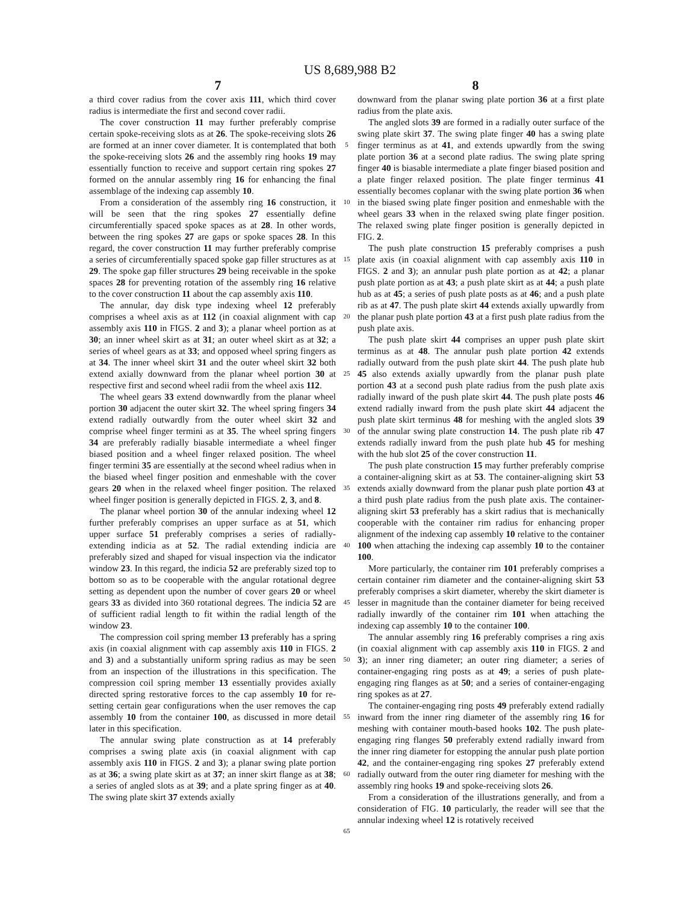US 8,689,988 B2
7 8
a third cover radius from the cover axis 111, which third cover radius is intermediate the first and second cover radii.
The cover construction 11 may further preferably comprise certain spoke-receiving slots as at 26. The spoke-receiving slots 26 are formed at an inner cover diameter. It is contemplated that both the spoke-receiving slots 26 and the assembly ring hooks 19 may essentially function to receive and support certain ring spokes 27 formed on the annular assembly ring 16 for enhancing the final assemblage of the indexing cap assembly 10.
From a consideration of the assembly ring 16 construction, it will be seen that the ring spokes 27 essentially define circumferentially spaced spoke spaces as at 28. In other words, between the ring spokes 27 are gaps or spoke spaces 28. In this regard, the cover construction 11 may further preferably comprise a series of circumferentially spaced spoke gap filler structures as at 29. The spoke gap filler structures 29 being receivable in the spoke spaces 28 for preventing rotation of the assembly ring 16 relative to the cover construction 11 about the cap assembly axis 110.
The annular, day disk type indexing wheel 12 preferably comprises a wheel axis as at 112 (in coaxial alignment with cap assembly axis 110 in FIGS. 2 and 3); a planar wheel portion as at 30; an inner wheel skirt as at 31; an outer wheel skirt as at 32; a series of wheel gears as at 33; and opposed wheel spring fingers as at 34. The inner wheel skirt 31 and the outer wheel skirt 32 both extend axially downward from the planar wheel portion 30 at respective first and second wheel radii from the wheel axis 112.
The wheel gears 33 extend downwardly from the planar wheel portion 30 adjacent the outer skirt 32. The wheel spring fingers 34 extend radially outwardly from the outer wheel skirt 32 and comprise wheel finger termini as at 35. The wheel spring fingers 34 are preferably radially biasable intermediate a wheel finger biased position and a wheel finger relaxed position. The wheel finger termini 35 are essentially at the second wheel radius when in the biased wheel finger position and enmeshable with the cover gears 20 when in the relaxed wheel finger position. The relaxed wheel finger position is generally depicted in FIGS. 2, 3, and 8.
The planar wheel portion 30 of the annular indexing wheel 12 further preferably comprises an upper surface as at 51, which upper surface 51 preferably comprises a series of radially-extending indicia as at 52. The radial extending indicia are preferably sized and shaped for visual inspection via the indicator window 23. In this regard, the indicia 52 are preferably sized top to bottom so as to be cooperable with the angular rotational degree setting as dependent upon the number of cover gears 20 or wheel gears 33 as divided into 360 rotational degrees. The indicia 52 are of sufficient radial length to fit within the radial length of the window 23.
The compression coil spring member 13 preferably has a spring axis (in coaxial alignment with cap assembly axis 110 in FIGS. 2 and 3) and a substantially uniform spring radius as may be seen from an inspection of the illustrations in this specification. The compression coil spring member 13 essentially provides axially directed spring restorative forces to the cap assembly 10 for re-setting certain gear configurations when the user removes the cap assembly 10 from the container 100, as discussed in more detail later in this specification.
The annular swing plate construction as at 14 preferably comprises a swing plate axis (in coaxial alignment with cap assembly axis 110 in FIGS. 2 and 3); a planar swing plate portion as at 36; a swing plate skirt as at 37; an inner skirt flange as at 38; a series of angled slots as at 39; and a plate spring finger as at 40. The swing plate skirt 37 extends axially
5
10
15
20
25
30
35
40
45
50
55
60
65
downward from the planar swing plate portion 36 at a first plate radius from the plate axis.
The angled slots 39 are formed in a radially outer surface of the swing plate skirt 37. The swing plate finger 40 has a swing plate finger terminus as at 41, and extends upwardly from the swing plate portion 36 at a second plate radius. The swing plate spring finger 40 is biasable intermediate a plate finger biased position and a plate finger relaxed position. The plate finger terminus 41 essentially becomes coplanar with the swing plate portion 36 when in the biased swing plate finger position and enmeshable with the wheel gears 33 when in the relaxed swing plate finger position. The relaxed swing plate finger position is generally depicted in FIG. 2.
The push plate construction 15 preferably comprises a push plate axis (in coaxial alignment with cap assembly axis 110 in FIGS. 2 and 3); an annular push plate portion as at 42; a planar push plate portion as at 43; a push plate skirt as at 44; a push plate hub as at 45; a series of push plate posts as at 46; and a push plate rib as at 47. The push plate skirt 44 extends axially upwardly from the planar push plate portion 43 at a first push plate radius from the push plate axis.
The push plate skirt 44 comprises an upper push plate skirt terminus as at 48. The annular push plate portion 42 extends radially outward from the push plate skirt 44. The push plate hub 45 also extends axially upwardly from the planar push plate portion 43 at a second push plate radius from the push plate axis radially inward of the push plate skirt 44. The push plate posts 46 extend radially inward from the push plate skirt 44 adjacent the push plate skirt terminus 48 for meshing with the angled slots 39 of the annular swing plate construction 14. The push plate rib 47 extends radially inward from the push plate hub 45 for meshing with the hub slot 25 of the cover construction 11.
The push plate construction 15 may further preferably comprise a container-aligning skirt as at 53. The container-aligning skirt 53 extends axially downward from the planar push plate portion 43 at a third push plate radius from the push plate axis. The container-aligning skirt 53 preferably has a skirt radius that is mechanically cooperable with the container rim radius for enhancing proper alignment of the indexing cap assembly 10 relative to the container 100 when attaching the indexing cap assembly 10 to the container 100.
More particularly, the container rim 101 preferably comprises a certain container rim diameter and the container-aligning skirt 53 preferably comprises a skirt diameter, whereby the skirt diameter is lesser in magnitude than the container diameter for being received radially inwardly of the container rim 101 when attaching the indexing cap assembly 10 to the container 100.
The annular assembly ring 16 preferably comprises a ring axis (in coaxial alignment with cap assembly axis 110 in FIGS. 2 and 3); an inner ring diameter; an outer ring diameter; a series of container-engaging ring posts as at 49; a series of push plate-engaging ring flanges as at 50; and a series of container-engaging ring spokes as at 27.
The container-engaging ring posts 49 preferably extend radially inward from the inner ring diameter of the assembly ring 16 for meshing with container mouth-based hooks 102. The push plate-engaging ring flanges 50 preferably extend radially inward from the inner ring diameter for estopping the annular push plate portion 42, and the container-engaging ring spokes 27 preferably extend radially outward from the outer ring diameter for meshing with the assembly ring hooks 19 and spoke-receiving slots 26.
From a consideration of the illustrations generally, and from a consideration of FIG. 10 particularly, the reader will see that the annular indexing wheel 12 is rotatively received